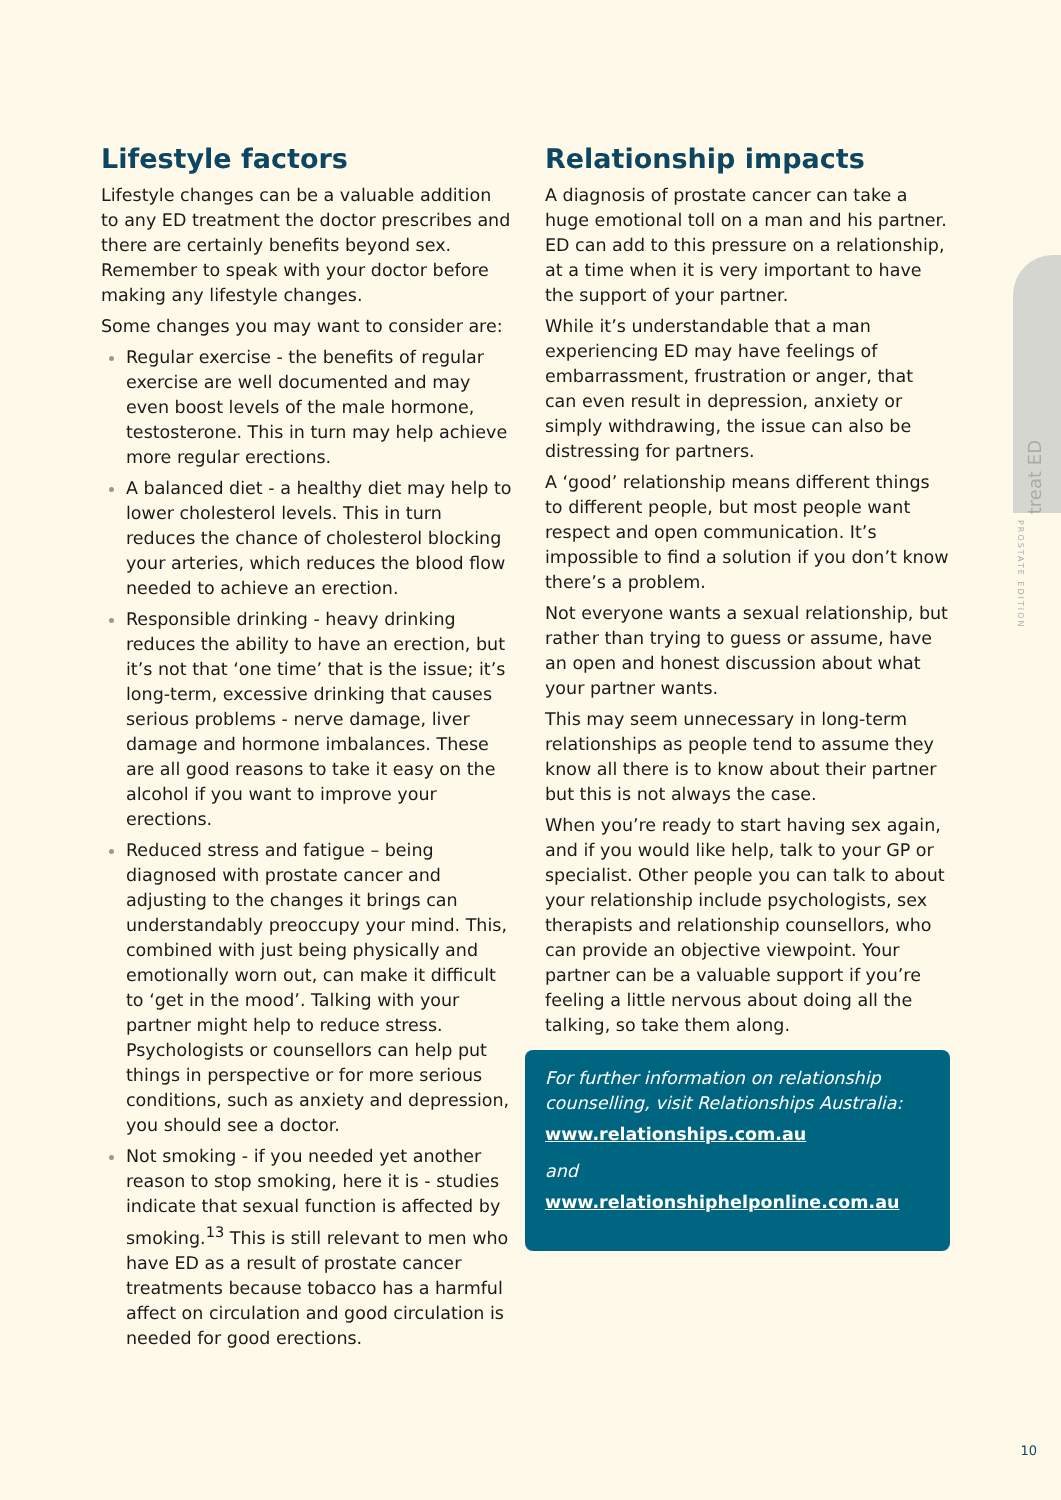treat ED
PROSTATE EDITION
Lifestyle factors
Lifestyle changes can be a valuable addition to any ED treatment the doctor prescribes and there are certainly benefits beyond sex. Remember to speak with your doctor before making any lifestyle changes.
Some changes you may want to consider are:
Regular exercise - the benefits of regular exercise are well documented and may even boost levels of the male hormone, testosterone. This in turn may help achieve more regular erections.
A balanced diet - a healthy diet may help to lower cholesterol levels. This in turn reduces the chance of cholesterol blocking your arteries, which reduces the blood flow needed to achieve an erection.
Responsible drinking - heavy drinking reduces the ability to have an erection, but it’s not that ‘one time’ that is the issue; it’s long-term, excessive drinking that causes serious problems - nerve damage, liver damage and hormone imbalances. These are all good reasons to take it easy on the alcohol if you want to improve your erections.
Reduced stress and fatigue – being diagnosed with prostate cancer and adjusting to the changes it brings can understandably preoccupy your mind. This, combined with just being physically and emotionally worn out, can make it difficult to ‘get in the mood’. Talking with your partner might help to reduce stress. Psychologists or counsellors can help put things in perspective or for more serious conditions, such as anxiety and depression, you should see a doctor.
Not smoking - if you needed yet another reason to stop smoking, here it is - studies indicate that sexual function is affected by smoking.<sup>13</sup> This is still relevant to men who have ED as a result of prostate cancer treatments because tobacco has a harmful affect on circulation and good circulation is needed for good erections.
Relationship impacts
A diagnosis of prostate cancer can take a huge emotional toll on a man and his partner. ED can add to this pressure on a relationship, at a time when it is very important to have the support of your partner.
While it’s understandable that a man experiencing ED may have feelings of embarrassment, frustration or anger, that can even result in depression, anxiety or simply withdrawing, the issue can also be distressing for partners.
A ‘good’ relationship means different things to different people, but most people want respect and open communication. It’s impossible to find a solution if you don’t know there’s a problem.
Not everyone wants a sexual relationship, but rather than trying to guess or assume, have an open and honest discussion about what your partner wants.
This may seem unnecessary in long-term relationships as people tend to assume they know all there is to know about their partner but this is not always the case.
When you’re ready to start having sex again, and if you would like help, talk to your GP or specialist. Other people you can talk to about your relationship include psychologists, sex therapists and relationship counsellors, who can provide an objective viewpoint. Your partner can be a valuable support if you’re feeling a little nervous about doing all the talking, so take them along.
For further information on relationship counselling, visit Relationships Australia:
www.relationships.com.au
and
www.relationshiphelponline.com.au
10